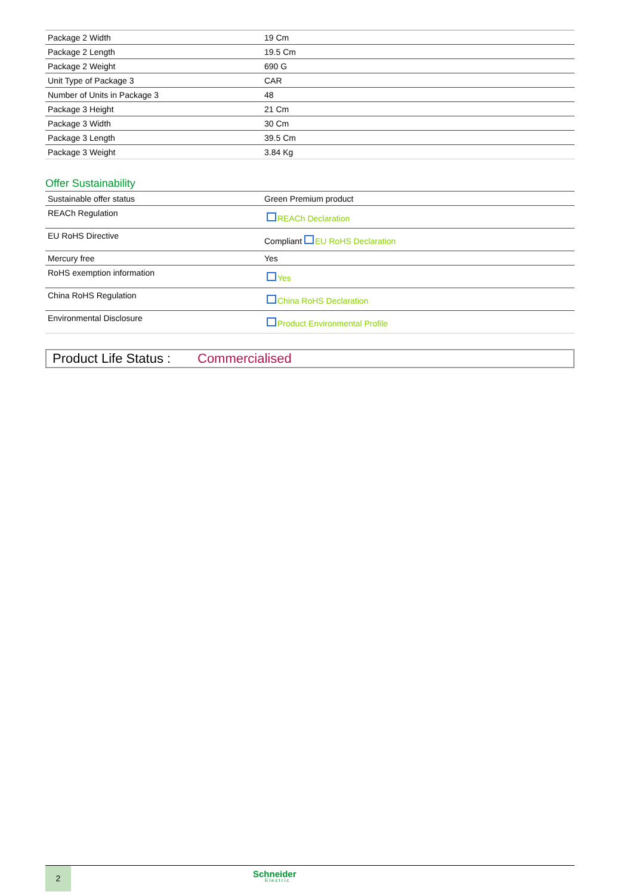| Package 2 Width | 19 Cm |
| Package 2 Length | 19.5 Cm |
| Package 2 Weight | 690 G |
| Unit Type of Package 3 | CAR |
| Number of Units in Package 3 | 48 |
| Package 3 Height | 21 Cm |
| Package 3 Width | 30 Cm |
| Package 3 Length | 39.5 Cm |
| Package 3 Weight | 3.84 Kg |
Offer Sustainability
| Sustainable offer status | Green Premium product |
| REACh Regulation | REACh Declaration |
| EU RoHS Directive | Compliant EU RoHS Declaration |
| Mercury free | Yes |
| RoHS exemption information | Yes |
| China RoHS Regulation | China RoHS Declaration |
| Environmental Disclosure | Product Environmental Profile |
Product Life Status : Commercialised
2
Schneider
Electric